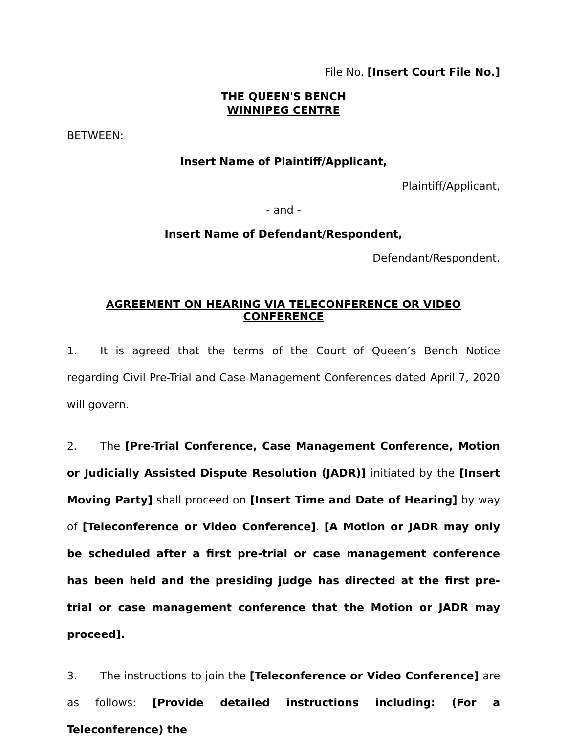File No. [Insert Court File No.]
THE QUEEN'S BENCH
WINNIPEG CENTRE
BETWEEN:
Insert Name of Plaintiff/Applicant,
Plaintiff/Applicant,
- and -
Insert Name of Defendant/Respondent,
Defendant/Respondent.
AGREEMENT ON HEARING VIA TELECONFERENCE OR VIDEO CONFERENCE
1. It is agreed that the terms of the Court of Queen’s Bench Notice regarding Civil Pre-Trial and Case Management Conferences dated April 7, 2020 will govern.
2. The [Pre-Trial Conference, Case Management Conference, Motion or Judicially Assisted Dispute Resolution (JADR)] initiated by the [Insert Moving Party] shall proceed on [Insert Time and Date of Hearing] by way of [Teleconference or Video Conference]. [A Motion or JADR may only be scheduled after a first pre-trial or case management conference has been held and the presiding judge has directed at the first pre-trial or case management conference that the Motion or JADR may proceed].
3. The instructions to join the [Teleconference or Video Conference] are as follows: [Provide detailed instructions including: (For a Teleconference) the